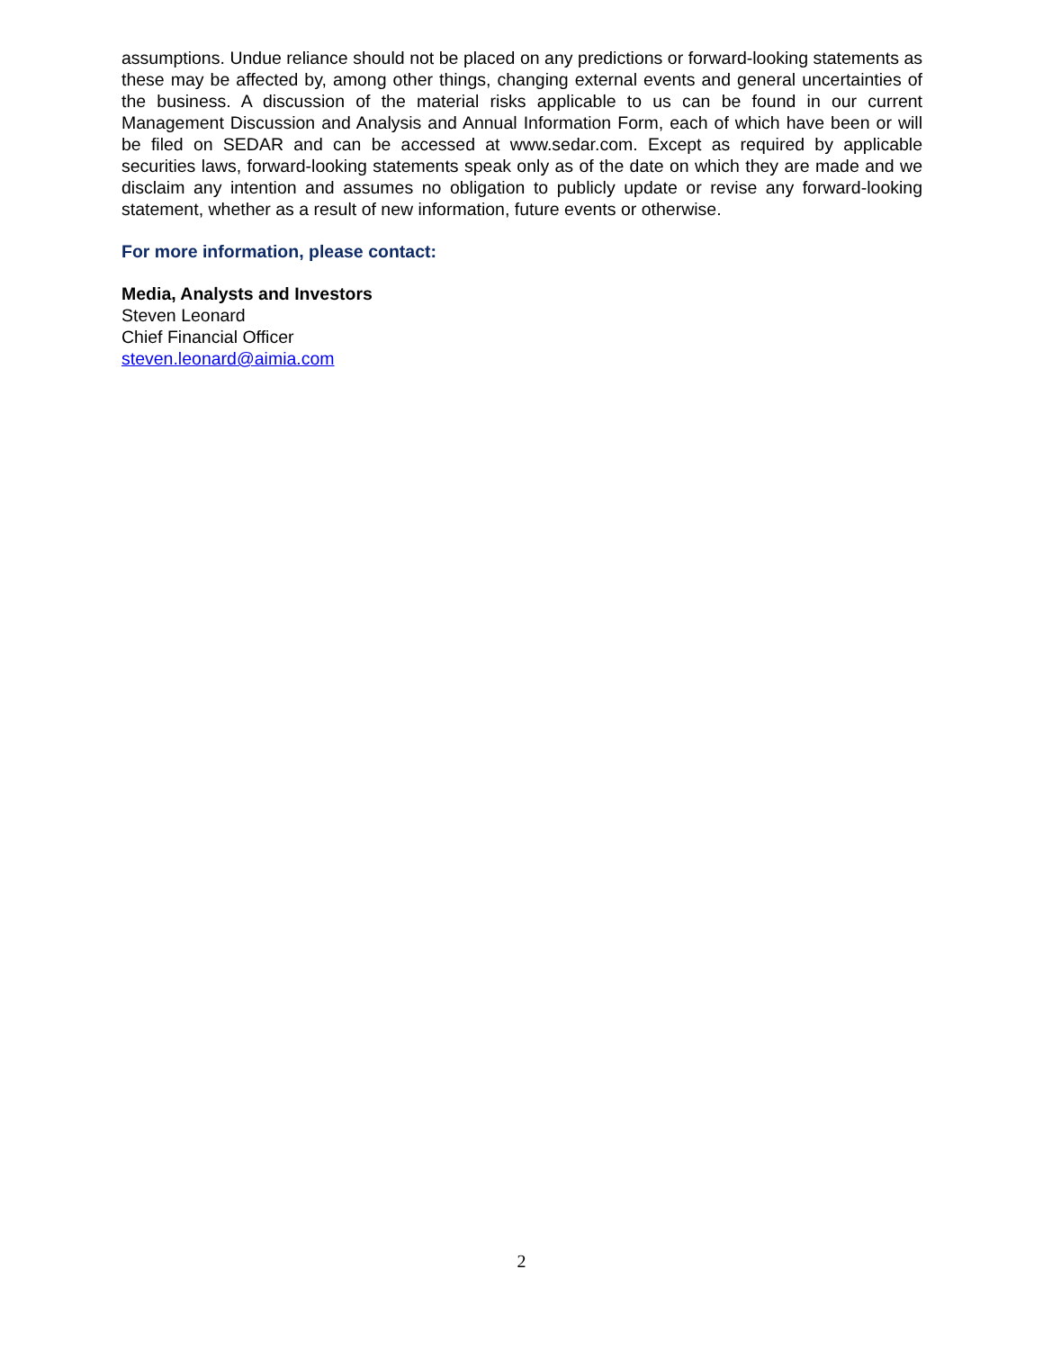assumptions. Undue reliance should not be placed on any predictions or forward-looking statements as these may be affected by, among other things, changing external events and general uncertainties of the business. A discussion of the material risks applicable to us can be found in our current Management Discussion and Analysis and Annual Information Form, each of which have been or will be filed on SEDAR and can be accessed at www.sedar.com. Except as required by applicable securities laws, forward-looking statements speak only as of the date on which they are made and we disclaim any intention and assumes no obligation to publicly update or revise any forward-looking statement, whether as a result of new information, future events or otherwise.
For more information, please contact:
Media, Analysts and Investors
Steven Leonard
Chief Financial Officer
steven.leonard@aimia.com
2